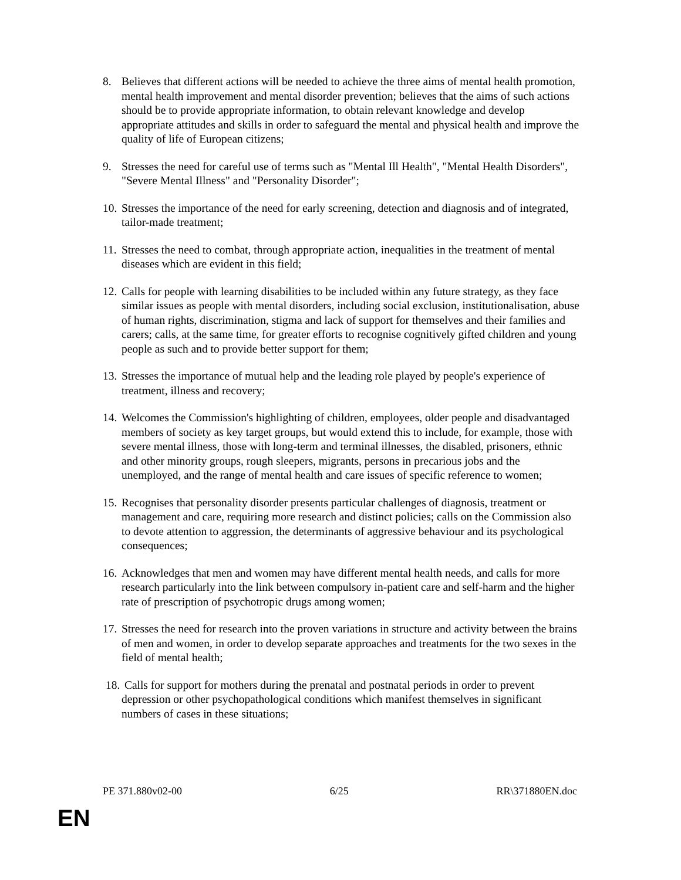8. Believes that different actions will be needed to achieve the three aims of mental health promotion, mental health improvement and mental disorder prevention; believes that the aims of such actions should be to provide appropriate information, to obtain relevant knowledge and develop appropriate attitudes and skills in order to safeguard the mental and physical health and improve the quality of life of European citizens;
9. Stresses the need for careful use of terms such as "Mental Ill Health", "Mental Health Disorders", "Severe Mental Illness" and "Personality Disorder";
10. Stresses the importance of the need for early screening, detection and diagnosis and of integrated, tailor-made treatment;
11. Stresses the need to combat, through appropriate action, inequalities in the treatment of mental diseases which are evident in this field;
12. Calls for people with learning disabilities to be included within any future strategy, as they face similar issues as people with mental disorders, including social exclusion, institutionalisation, abuse of human rights, discrimination, stigma and lack of support for themselves and their families and carers; calls, at the same time, for greater efforts to recognise cognitively gifted children and young people as such and to provide better support for them;
13. Stresses the importance of mutual help and the leading role played by people's experience of treatment, illness and recovery;
14. Welcomes the Commission's highlighting of children, employees, older people and disadvantaged members of society as key target groups, but would extend this to include, for example, those with severe mental illness, those with long-term and terminal illnesses, the disabled, prisoners, ethnic and other minority groups, rough sleepers, migrants, persons in precarious jobs and the unemployed, and the range of mental health and care issues of specific reference to women;
15. Recognises that personality disorder presents particular challenges of diagnosis, treatment or management and care, requiring more research and distinct policies; calls on the Commission also to devote attention to aggression, the determinants of aggressive behaviour and its psychological consequences;
16. Acknowledges that men and women may have different mental health needs, and calls for more research particularly into the link between compulsory in-patient care and self-harm and the higher rate of prescription of psychotropic drugs among women;
17. Stresses the need for research into the proven variations in structure and activity between the brains of men and women, in order to develop separate approaches and treatments for the two sexes in the field of mental health;
18. Calls for support for mothers during the prenatal and postnatal periods in order to prevent depression or other psychopathological conditions which manifest themselves in significant numbers of cases in these situations;
PE 371.880v02-00 6/25 RR\371880EN.doc
EN